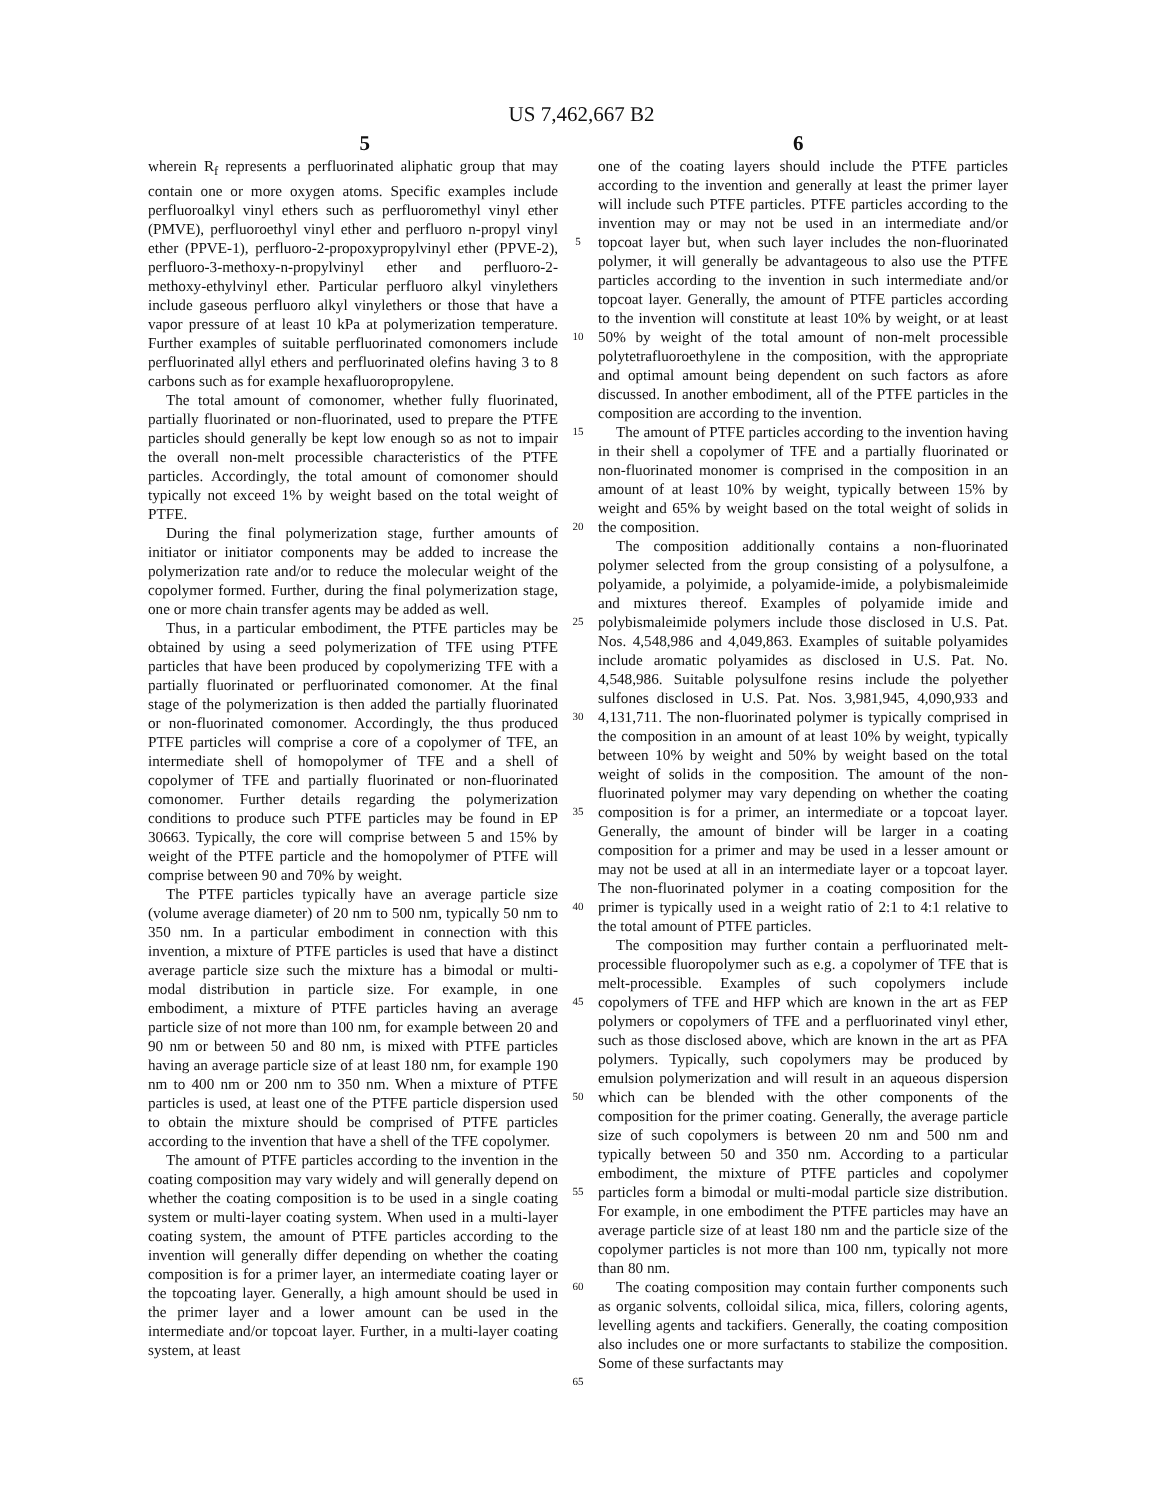US 7,462,667 B2
5 6
wherein R<sub>f</sub> represents a perfluorinated aliphatic group that may contain one or more oxygen atoms. Specific examples include perfluoroalkyl vinyl ethers such as perfluoromethyl vinyl ether (PMVE), perfluoroethyl vinyl ether and perfluoro n-propyl vinyl ether (PPVE-1), perfluoro-2-propoxypropylvinyl ether (PPVE-2), perfluoro-3-methoxy-n-propylvinyl ether and perfluoro-2-methoxy-ethylvinyl ether. Particular perfluoro alkyl vinylethers include gaseous perfluoro alkyl vinylethers or those that have a vapor pressure of at least 10 kPa at polymerization temperature. Further examples of suitable perfluorinated comonomers include perfluorinated allyl ethers and perfluorinated olefins having 3 to 8 carbons such as for example hexafluoropropylene.
The total amount of comonomer, whether fully fluorinated, partially fluorinated or non-fluorinated, used to prepare the PTFE particles should generally be kept low enough so as not to impair the overall non-melt processible characteristics of the PTFE particles. Accordingly, the total amount of comonomer should typically not exceed 1% by weight based on the total weight of PTFE.
During the final polymerization stage, further amounts of initiator or initiator components may be added to increase the polymerization rate and/or to reduce the molecular weight of the copolymer formed. Further, during the final polymerization stage, one or more chain transfer agents may be added as well.
Thus, in a particular embodiment, the PTFE particles may be obtained by using a seed polymerization of TFE using PTFE particles that have been produced by copolymerizing TFE with a partially fluorinated or perfluorinated comonomer. At the final stage of the polymerization is then added the partially fluorinated or non-fluorinated comonomer. Accordingly, the thus produced PTFE particles will comprise a core of a copolymer of TFE, an intermediate shell of homopolymer of TFE and a shell of copolymer of TFE and partially fluorinated or non-fluorinated comonomer. Further details regarding the polymerization conditions to produce such PTFE particles may be found in EP 30663. Typically, the core will comprise between 5 and 15% by weight of the PTFE particle and the homopolymer of PTFE will comprise between 90 and 70% by weight.
The PTFE particles typically have an average particle size (volume average diameter) of 20 nm to 500 nm, typically 50 nm to 350 nm. In a particular embodiment in connection with this invention, a mixture of PTFE particles is used that have a distinct average particle size such the mixture has a bimodal or multi-modal distribution in particle size. For example, in one embodiment, a mixture of PTFE particles having an average particle size of not more than 100 nm, for example between 20 and 90 nm or between 50 and 80 nm, is mixed with PTFE particles having an average particle size of at least 180 nm, for example 190 nm to 400 nm or 200 nm to 350 nm. When a mixture of PTFE particles is used, at least one of the PTFE particle dispersion used to obtain the mixture should be comprised of PTFE particles according to the invention that have a shell of the TFE copolymer.
The amount of PTFE particles according to the invention in the coating composition may vary widely and will generally depend on whether the coating composition is to be used in a single coating system or multi-layer coating system. When used in a multi-layer coating system, the amount of PTFE particles according to the invention will generally differ depending on whether the coating composition is for a primer layer, an intermediate coating layer or the topcoating layer. Generally, a high amount should be used in the primer layer and a lower amount can be used in the intermediate and/or topcoat layer. Further, in a multi-layer coating system, at least
5
10
15
20
25
30
35
40
45
50
55
60
65
one of the coating layers should include the PTFE particles according to the invention and generally at least the primer layer will include such PTFE particles. PTFE particles according to the invention may or may not be used in an intermediate and/or topcoat layer but, when such layer includes the non-fluorinated polymer, it will generally be advantageous to also use the PTFE particles according to the invention in such intermediate and/or topcoat layer. Generally, the amount of PTFE particles according to the invention will constitute at least 10% by weight, or at least 50% by weight of the total amount of non-melt processible polytetrafluoroethylene in the composition, with the appropriate and optimal amount being dependent on such factors as afore discussed. In another embodiment, all of the PTFE particles in the composition are according to the invention.
The amount of PTFE particles according to the invention having in their shell a copolymer of TFE and a partially fluorinated or non-fluorinated monomer is comprised in the composition in an amount of at least 10% by weight, typically between 15% by weight and 65% by weight based on the total weight of solids in the composition.
The composition additionally contains a non-fluorinated polymer selected from the group consisting of a polysulfone, a polyamide, a polyimide, a polyamide-imide, a polybismaleimide and mixtures thereof. Examples of polyamide imide and polybismaleimide polymers include those disclosed in U.S. Pat. Nos. 4,548,986 and 4,049,863. Examples of suitable polyamides include aromatic polyamides as disclosed in U.S. Pat. No. 4,548,986. Suitable polysulfone resins include the polyether sulfones disclosed in U.S. Pat. Nos. 3,981,945, 4,090,933 and 4,131,711. The non-fluorinated polymer is typically comprised in the composition in an amount of at least 10% by weight, typically between 10% by weight and 50% by weight based on the total weight of solids in the composition. The amount of the non-fluorinated polymer may vary depending on whether the coating composition is for a primer, an intermediate or a topcoat layer. Generally, the amount of binder will be larger in a coating composition for a primer and may be used in a lesser amount or may not be used at all in an intermediate layer or a topcoat layer. The non-fluorinated polymer in a coating composition for the primer is typically used in a weight ratio of 2:1 to 4:1 relative to the total amount of PTFE particles.
The composition may further contain a perfluorinated melt-processible fluoropolymer such as e.g. a copolymer of TFE that is melt-processible. Examples of such copolymers include copolymers of TFE and HFP which are known in the art as FEP polymers or copolymers of TFE and a perfluorinated vinyl ether, such as those disclosed above, which are known in the art as PFA polymers. Typically, such copolymers may be produced by emulsion polymerization and will result in an aqueous dispersion which can be blended with the other components of the composition for the primer coating. Generally, the average particle size of such copolymers is between 20 nm and 500 nm and typically between 50 and 350 nm. According to a particular embodiment, the mixture of PTFE particles and copolymer particles form a bimodal or multi-modal particle size distribution. For example, in one embodiment the PTFE particles may have an average particle size of at least 180 nm and the particle size of the copolymer particles is not more than 100 nm, typically not more than 80 nm.
The coating composition may contain further components such as organic solvents, colloidal silica, mica, fillers, coloring agents, levelling agents and tackifiers. Generally, the coating composition also includes one or more surfactants to stabilize the composition. Some of these surfactants may